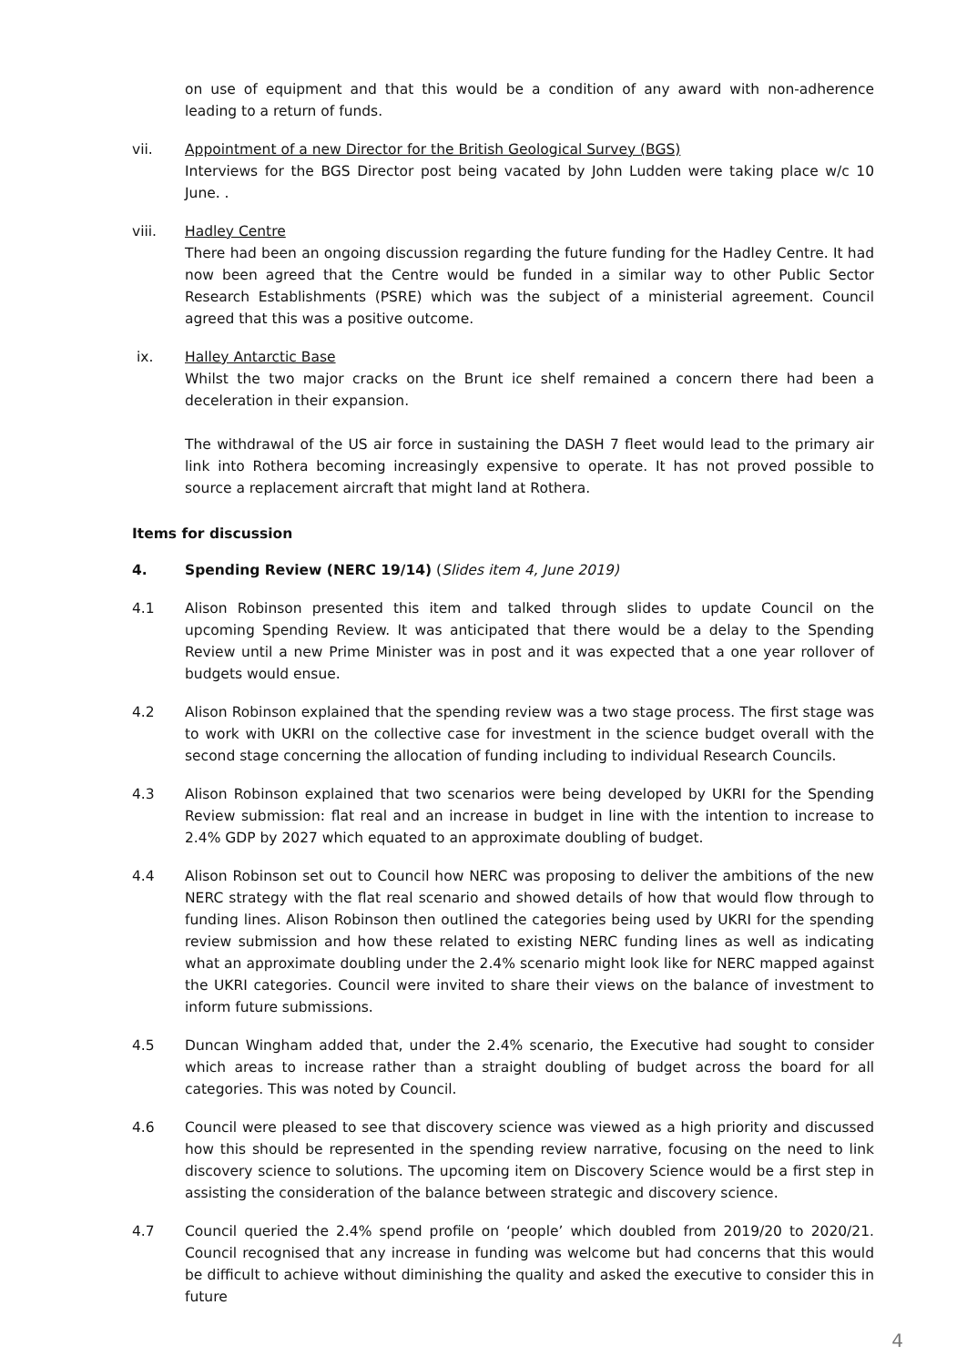on use of equipment and that this would be a condition of any award with non-adherence leading to a return of funds.
vii. Appointment of a new Director for the British Geological Survey (BGS)
Interviews for the BGS Director post being vacated by John Ludden were taking place w/c 10 June. .
viii. Hadley Centre
There had been an ongoing discussion regarding the future funding for the Hadley Centre. It had now been agreed that the Centre would be funded in a similar way to other Public Sector Research Establishments (PSRE) which was the subject of a ministerial agreement. Council agreed that this was a positive outcome.
ix. Halley Antarctic Base
Whilst the two major cracks on the Brunt ice shelf remained a concern there had been a deceleration in their expansion.
The withdrawal of the US air force in sustaining the DASH 7 fleet would lead to the primary air link into Rothera becoming increasingly expensive to operate. It has not proved possible to source a replacement aircraft that might land at Rothera.
Items for discussion
4. Spending Review (NERC 19/14) (Slides item 4, June 2019)
4.1 Alison Robinson presented this item and talked through slides to update Council on the upcoming Spending Review. It was anticipated that there would be a delay to the Spending Review until a new Prime Minister was in post and it was expected that a one year rollover of budgets would ensue.
4.2 Alison Robinson explained that the spending review was a two stage process. The first stage was to work with UKRI on the collective case for investment in the science budget overall with the second stage concerning the allocation of funding including to individual Research Councils.
4.3 Alison Robinson explained that two scenarios were being developed by UKRI for the Spending Review submission: flat real and an increase in budget in line with the intention to increase to 2.4% GDP by 2027 which equated to an approximate doubling of budget.
4.4 Alison Robinson set out to Council how NERC was proposing to deliver the ambitions of the new NERC strategy with the flat real scenario and showed details of how that would flow through to funding lines. Alison Robinson then outlined the categories being used by UKRI for the spending review submission and how these related to existing NERC funding lines as well as indicating what an approximate doubling under the 2.4% scenario might look like for NERC mapped against the UKRI categories. Council were invited to share their views on the balance of investment to inform future submissions.
4.5 Duncan Wingham added that, under the 2.4% scenario, the Executive had sought to consider which areas to increase rather than a straight doubling of budget across the board for all categories. This was noted by Council.
4.6 Council were pleased to see that discovery science was viewed as a high priority and discussed how this should be represented in the spending review narrative, focusing on the need to link discovery science to solutions. The upcoming item on Discovery Science would be a first step in assisting the consideration of the balance between strategic and discovery science.
4.7 Council queried the 2.4% spend profile on ‘people’ which doubled from 2019/20 to 2020/21. Council recognised that any increase in funding was welcome but had concerns that this would be difficult to achieve without diminishing the quality and asked the executive to consider this in future
4